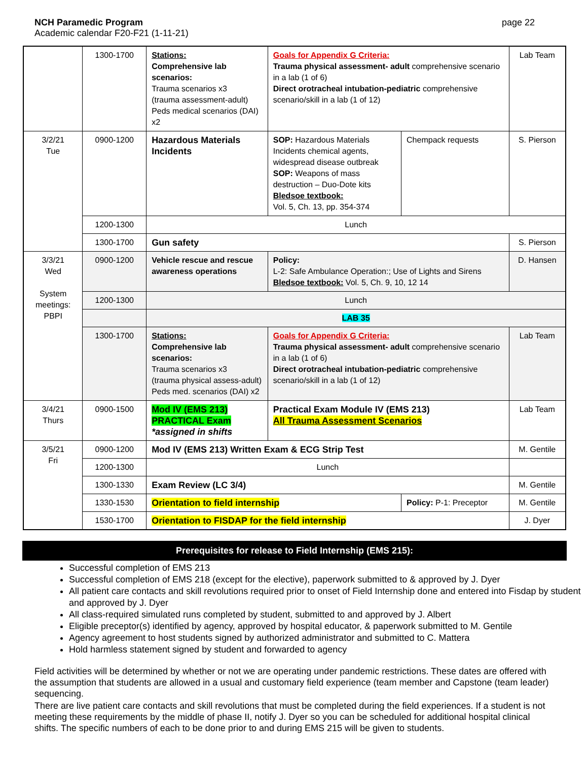NCH Paramedic Program
Academic calendar F20-F21 (1-11-21)
page 22
| | 1300-1700 | Stations: Comprehensive lab scenarios: Trauma scenarios x3 (trauma assessment-adult) Peds medical scenarios (DAI) x2 | Goals for Appendix G Criteria: Trauma physical assessment- adult comprehensive scenario in a lab (1 of 6) Direct orotracheal intubation-pediatric comprehensive scenario/skill in a lab (1 of 12) | | Lab Team |
| 3/2/21 Tue | 0900-1200 | Hazardous Materials Incidents | SOP: Hazardous Materials Incidents chemical agents, widespread disease outbreak SOP: Weapons of mass destruction – Duo-Dote kits Bledsoe textbook: Vol. 5, Ch. 13, pp. 354-374 | Chempack requests | S. Pierson |
| | 1200-1300 | Lunch | | | |
| | 1300-1700 | Gun safety | | | S. Pierson |
| 3/3/21 Wed System meetings: PBPI | 0900-1200 | Vehicle rescue and rescue awareness operations | Policy: L-2: Safe Ambulance Operation:; Use of Lights and Sirens Bledsoe textbook: Vol. 5, Ch. 9, 10, 12 14 | | D. Hansen |
| | 1200-1300 | Lunch | | | |
| | | LAB 35 | | | |
| | 1300-1700 | Stations: Comprehensive lab scenarios: Trauma scenarios x3 (trauma physical assess-adult) Peds med. scenarios (DAI) x2 | Goals for Appendix G Criteria: Trauma physical assessment- adult comprehensive scenario in a lab (1 of 6) Direct orotracheal intubation-pediatric comprehensive scenario/skill in a lab (1 of 12) | | Lab Team |
| 3/4/21 Thurs | 0900-1500 | Mod IV (EMS 213) PRACTICAL Exam *assigned in shifts | Practical Exam Module IV (EMS 213) All Trauma Assessment Scenarios | | Lab Team |
| 3/5/21 Fri | 0900-1200 | Mod IV (EMS 213) Written Exam & ECG Strip Test | | | M. Gentile |
| | 1200-1300 | Lunch | | | |
| | 1300-1330 | Exam Review (LC 3/4) | | | M. Gentile |
| | 1330-1530 | Orientation to field internship | | Policy: P-1: Preceptor | M. Gentile |
| | 1530-1700 | Orientation to FISDAP for the field internship | | | J. Dyer |
Prerequisites for release to Field Internship (EMS 215):
Successful completion of EMS 213
Successful completion of EMS 218 (except for the elective), paperwork submitted to & approved by J. Dyer
All patient care contacts and skill revolutions required prior to onset of Field Internship done and entered into Fisdap by student and approved by J. Dyer
All class-required simulated runs completed by student, submitted to and approved by J. Albert
Eligible preceptor(s) identified by agency, approved by hospital educator, & paperwork submitted to M. Gentile
Agency agreement to host students signed by authorized administrator and submitted to C. Mattera
Hold harmless statement signed by student and forwarded to agency
Field activities will be determined by whether or not we are operating under pandemic restrictions. These dates are offered with the assumption that students are allowed in a usual and customary field experience (team member and Capstone (team leader) sequencing.
There are live patient care contacts and skill revolutions that must be completed during the field experiences. If a student is not meeting these requirements by the middle of phase II, notify J. Dyer so you can be scheduled for additional hospital clinical shifts. The specific numbers of each to be done prior to and during EMS 215 will be given to students.